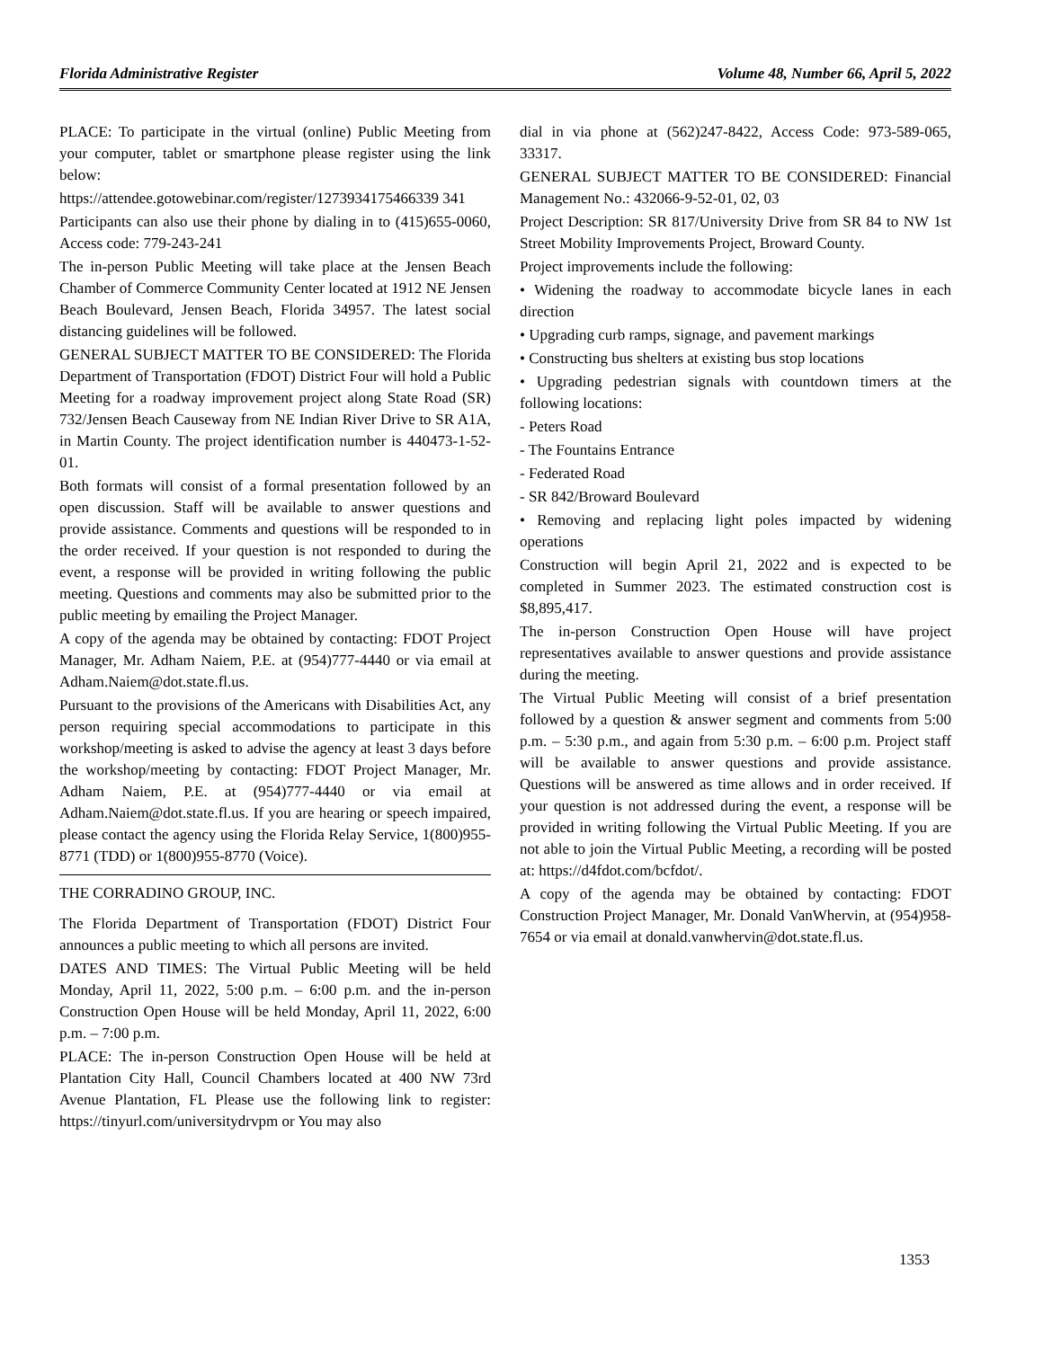Florida Administrative Register Volume 48, Number 66, April 5, 2022
PLACE: To participate in the virtual (online) Public Meeting from your computer, tablet or smartphone please register using the link below:
https://attendee.gotowebinar.com/register/1273934175466339 341
Participants can also use their phone by dialing in to (415)655-0060, Access code: 779-243-241
The in-person Public Meeting will take place at the Jensen Beach Chamber of Commerce Community Center located at 1912 NE Jensen Beach Boulevard, Jensen Beach, Florida 34957. The latest social distancing guidelines will be followed.
GENERAL SUBJECT MATTER TO BE CONSIDERED: The Florida Department of Transportation (FDOT) District Four will hold a Public Meeting for a roadway improvement project along State Road (SR) 732/Jensen Beach Causeway from NE Indian River Drive to SR A1A, in Martin County. The project identification number is 440473-1-52-01.
Both formats will consist of a formal presentation followed by an open discussion. Staff will be available to answer questions and provide assistance. Comments and questions will be responded to in the order received. If your question is not responded to during the event, a response will be provided in writing following the public meeting. Questions and comments may also be submitted prior to the public meeting by emailing the Project Manager.
A copy of the agenda may be obtained by contacting: FDOT Project Manager, Mr. Adham Naiem, P.E. at (954)777-4440 or via email at Adham.Naiem@dot.state.fl.us.
Pursuant to the provisions of the Americans with Disabilities Act, any person requiring special accommodations to participate in this workshop/meeting is asked to advise the agency at least 3 days before the workshop/meeting by contacting: FDOT Project Manager, Mr. Adham Naiem, P.E. at (954)777-4440 or via email at Adham.Naiem@dot.state.fl.us. If you are hearing or speech impaired, please contact the agency using the Florida Relay Service, 1(800)955-8771 (TDD) or 1(800)955-8770 (Voice).
THE CORRADINO GROUP, INC.
The Florida Department of Transportation (FDOT) District Four announces a public meeting to which all persons are invited.
DATES AND TIMES: The Virtual Public Meeting will be held Monday, April 11, 2022, 5:00 p.m. – 6:00 p.m. and the in-person Construction Open House will be held Monday, April 11, 2022, 6:00 p.m. – 7:00 p.m.
PLACE: The in-person Construction Open House will be held at Plantation City Hall, Council Chambers located at 400 NW 73rd Avenue Plantation, FL Please use the following link to register: https://tinyurl.com/universitydrvpm or You may also
dial in via phone at (562)247-8422, Access Code: 973-589-065, 33317.
GENERAL SUBJECT MATTER TO BE CONSIDERED: Financial Management No.: 432066-9-52-01, 02, 03
Project Description: SR 817/University Drive from SR 84 to NW 1st Street Mobility Improvements Project, Broward County.
Project improvements include the following:
• Widening the roadway to accommodate bicycle lanes in each direction
• Upgrading curb ramps, signage, and pavement markings
• Constructing bus shelters at existing bus stop locations
• Upgrading pedestrian signals with countdown timers at the following locations:
- Peters Road
- The Fountains Entrance
- Federated Road
- SR 842/Broward Boulevard
• Removing and replacing light poles impacted by widening operations
Construction will begin April 21, 2022 and is expected to be completed in Summer 2023. The estimated construction cost is $8,895,417.
The in-person Construction Open House will have project representatives available to answer questions and provide assistance during the meeting.
The Virtual Public Meeting will consist of a brief presentation followed by a question & answer segment and comments from 5:00 p.m. – 5:30 p.m., and again from 5:30 p.m. – 6:00 p.m. Project staff will be available to answer questions and provide assistance. Questions will be answered as time allows and in order received. If your question is not addressed during the event, a response will be provided in writing following the Virtual Public Meeting. If you are not able to join the Virtual Public Meeting, a recording will be posted at: https://d4fdot.com/bcfdot/.
A copy of the agenda may be obtained by contacting: FDOT Construction Project Manager, Mr. Donald VanWhervin, at (954)958-7654 or via email at donald.vanwhervin@dot.state.fl.us.
1353